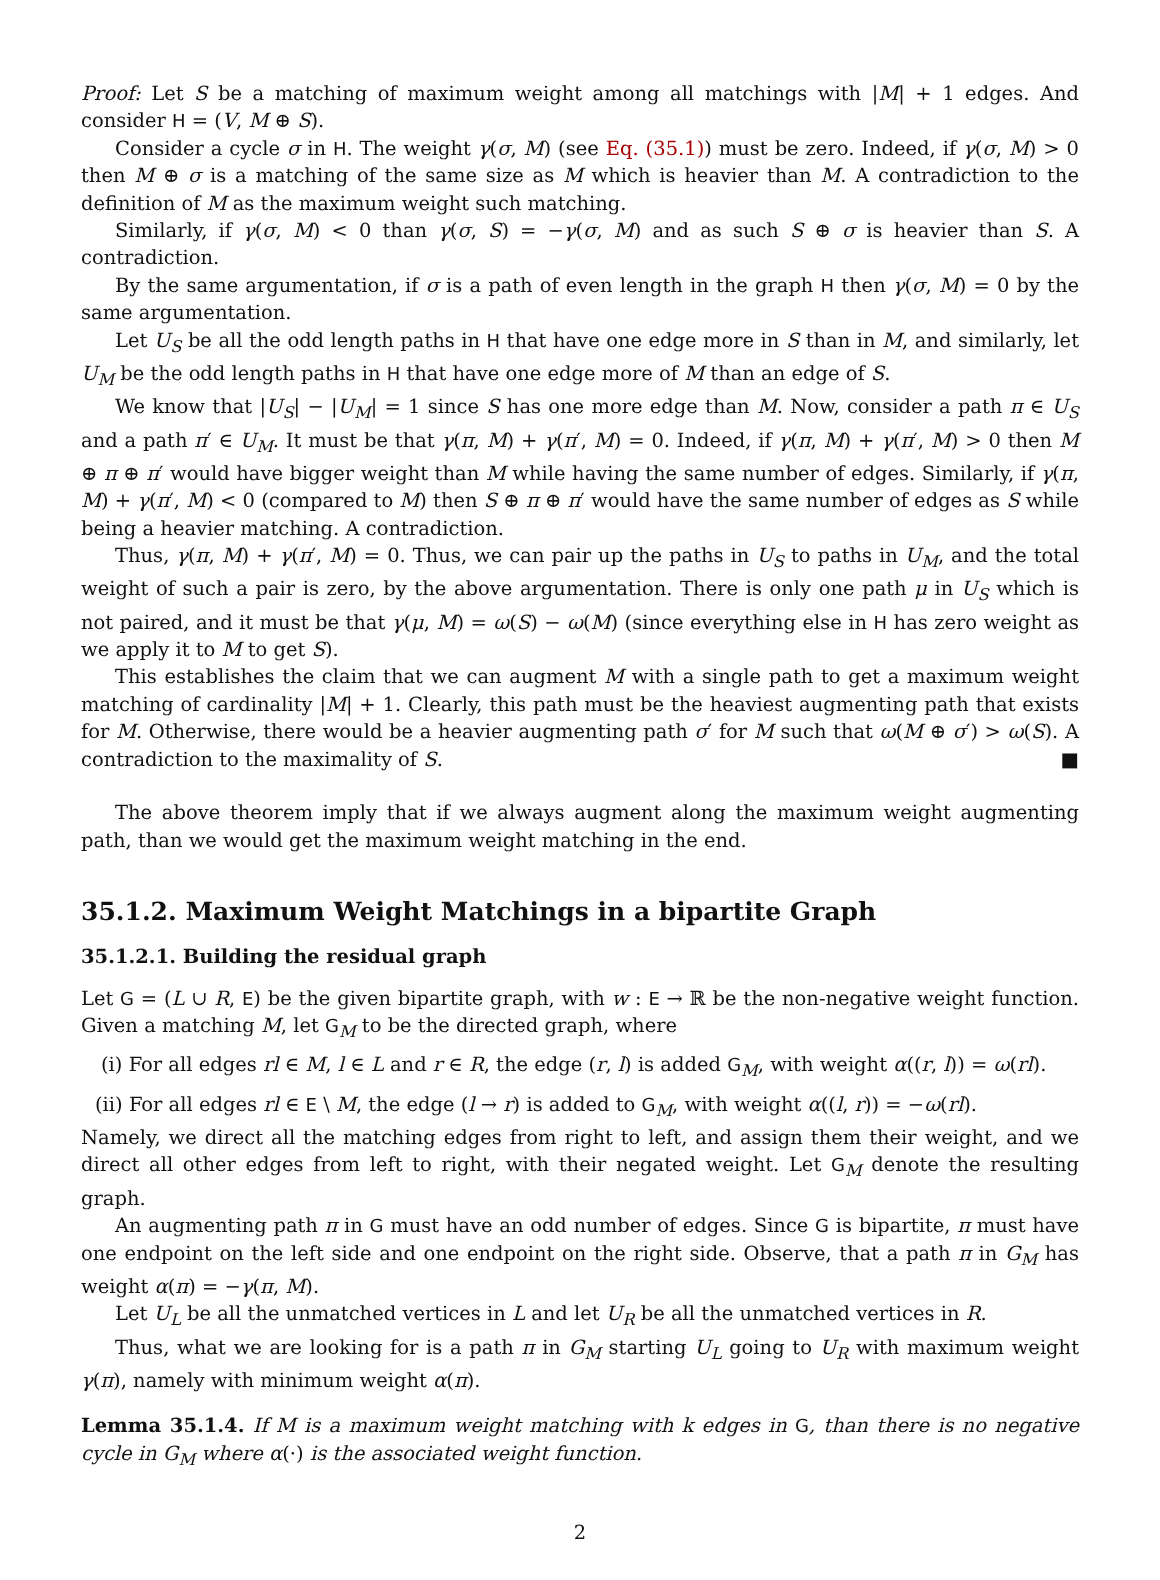Proof: Let S be a matching of maximum weight among all matchings with |M| + 1 edges. And consider H = (V, M ⊕ S).
Consider a cycle σ in H. The weight γ(σ, M) (see Eq. (35.1)) must be zero. Indeed, if γ(σ, M) > 0 then M ⊕ σ is a matching of the same size as M which is heavier than M. A contradiction to the definition of M as the maximum weight such matching.
Similarly, if γ(σ, M) < 0 than γ(σ, S) = −γ(σ, M) and as such S ⊕ σ is heavier than S. A contradiction.
By the same argumentation, if σ is a path of even length in the graph H then γ(σ, M) = 0 by the same argumentation.
Let U<sub>S</sub> be all the odd length paths in H that have one edge more in S than in M, and similarly, let U<sub>M</sub> be the odd length paths in H that have one edge more of M than an edge of S.
We know that |U<sub>S</sub>| − |U<sub>M</sub>| = 1 since S has one more edge than M. Now, consider a path π ∈ U<sub>S</sub> and a path π′ ∈ U<sub>M</sub>. It must be that γ(π, M) + γ(π′, M) = 0. Indeed, if γ(π, M) + γ(π′, M) > 0 then M ⊕ π ⊕ π′ would have bigger weight than M while having the same number of edges. Similarly, if γ(π, M) + γ(π′, M) < 0 (compared to M) then S ⊕ π ⊕ π′ would have the same number of edges as S while being a heavier matching. A contradiction.
Thus, γ(π, M) + γ(π′, M) = 0. Thus, we can pair up the paths in U<sub>S</sub> to paths in U<sub>M</sub>, and the total weight of such a pair is zero, by the above argumentation. There is only one path μ in U<sub>S</sub> which is not paired, and it must be that γ(μ, M) = ω(S) − ω(M) (since everything else in H has zero weight as we apply it to M to get S).
This establishes the claim that we can augment M with a single path to get a maximum weight matching of cardinality |M| + 1. Clearly, this path must be the heaviest augmenting path that exists for M. Otherwise, there would be a heavier augmenting path σ′ for M such that ω(M ⊕ σ′) > ω(S). A contradiction to the maximality of S. ■
The above theorem imply that if we always augment along the maximum weight augmenting path, than we would get the maximum weight matching in the end.
35.1.2. Maximum Weight Matchings in a bipartite Graph
35.1.2.1. Building the residual graph
Let G = (L ∪ R, E) be the given bipartite graph, with w : E → ℝ be the non-negative weight function. Given a matching M, let G<sub>M</sub> to be the directed graph, where
(i) For all edges rl ∈ M, l ∈ L and r ∈ R, the edge (r, l) is added G<sub>M</sub>, with weight α((r, l)) = ω(rl).
(ii) For all edges rl ∈ E \ M, the edge (l → r) is added to G<sub>M</sub>, with weight α((l, r)) = −ω(rl).
Namely, we direct all the matching edges from right to left, and assign them their weight, and we direct all other edges from left to right, with their negated weight. Let G<sub>M</sub> denote the resulting graph.
An augmenting path π in G must have an odd number of edges. Since G is bipartite, π must have one endpoint on the left side and one endpoint on the right side. Observe, that a path π in G<sub>M</sub> has weight α(π) = −γ(π, M).
Let U<sub>L</sub> be all the unmatched vertices in L and let U<sub>R</sub> be all the unmatched vertices in R.
Thus, what we are looking for is a path π in G<sub>M</sub> starting U<sub>L</sub> going to U<sub>R</sub> with maximum weight γ(π), namely with minimum weight α(π).
Lemma 35.1.4. If M is a maximum weight matching with k edges in G, than there is no negative cycle in G<sub>M</sub> where α(·) is the associated weight function.
2